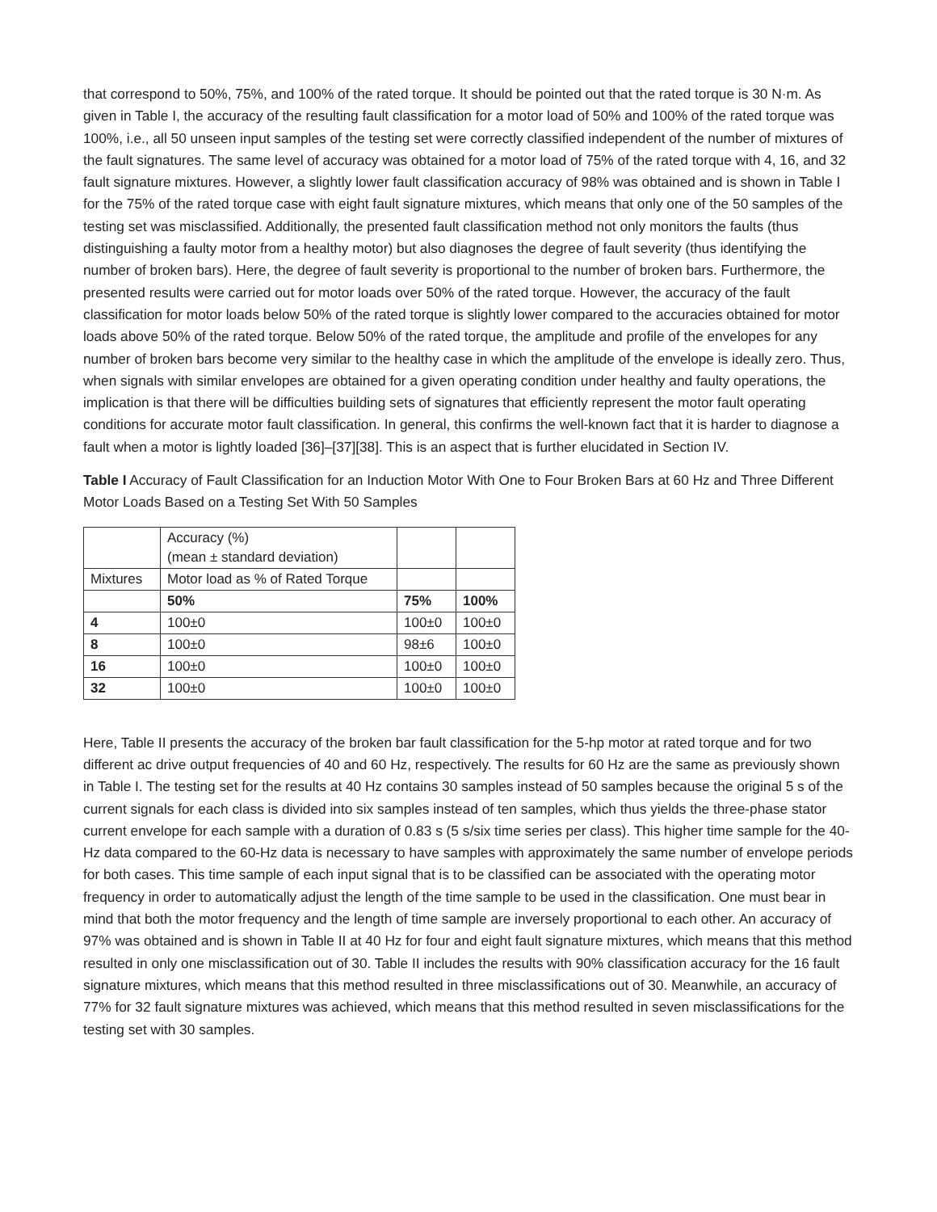that correspond to 50%, 75%, and 100% of the rated torque. It should be pointed out that the rated torque is 30 N·m. As given in Table I, the accuracy of the resulting fault classification for a motor load of 50% and 100% of the rated torque was 100%, i.e., all 50 unseen input samples of the testing set were correctly classified independent of the number of mixtures of the fault signatures. The same level of accuracy was obtained for a motor load of 75% of the rated torque with 4, 16, and 32 fault signature mixtures. However, a slightly lower fault classification accuracy of 98% was obtained and is shown in Table I for the 75% of the rated torque case with eight fault signature mixtures, which means that only one of the 50 samples of the testing set was misclassified. Additionally, the presented fault classification method not only monitors the faults (thus distinguishing a faulty motor from a healthy motor) but also diagnoses the degree of fault severity (thus identifying the number of broken bars). Here, the degree of fault severity is proportional to the number of broken bars. Furthermore, the presented results were carried out for motor loads over 50% of the rated torque. However, the accuracy of the fault classification for motor loads below 50% of the rated torque is slightly lower compared to the accuracies obtained for motor loads above 50% of the rated torque. Below 50% of the rated torque, the amplitude and profile of the envelopes for any number of broken bars become very similar to the healthy case in which the amplitude of the envelope is ideally zero. Thus, when signals with similar envelopes are obtained for a given operating condition under healthy and faulty operations, the implication is that there will be difficulties building sets of signatures that efficiently represent the motor fault operating conditions for accurate motor fault classification. In general, this confirms the well-known fact that it is harder to diagnose a fault when a motor is lightly loaded [36]–[37][38]. This is an aspect that is further elucidated in Section IV.
Table I Accuracy of Fault Classification for an Induction Motor With One to Four Broken Bars at 60 Hz and Three Different Motor Loads Based on a Testing Set With 50 Samples
| | Accuracy (%) (mean ± standard deviation) | | |
| Mixtures | Motor load as % of Rated Torque | | |
| | 50% | 75% | 100% |
| 4 | 100±0 | 100±0 | 100±0 |
| 8 | 100±0 | 98±6 | 100±0 |
| 16 | 100±0 | 100±0 | 100±0 |
| 32 | 100±0 | 100±0 | 100±0 |
Here, Table II presents the accuracy of the broken bar fault classification for the 5-hp motor at rated torque and for two different ac drive output frequencies of 40 and 60 Hz, respectively. The results for 60 Hz are the same as previously shown in Table I. The testing set for the results at 40 Hz contains 30 samples instead of 50 samples because the original 5 s of the current signals for each class is divided into six samples instead of ten samples, which thus yields the three-phase stator current envelope for each sample with a duration of 0.83 s (5 s/six time series per class). This higher time sample for the 40-Hz data compared to the 60-Hz data is necessary to have samples with approximately the same number of envelope periods for both cases. This time sample of each input signal that is to be classified can be associated with the operating motor frequency in order to automatically adjust the length of the time sample to be used in the classification. One must bear in mind that both the motor frequency and the length of time sample are inversely proportional to each other. An accuracy of 97% was obtained and is shown in Table II at 40 Hz for four and eight fault signature mixtures, which means that this method resulted in only one misclassification out of 30. Table II includes the results with 90% classification accuracy for the 16 fault signature mixtures, which means that this method resulted in three misclassifications out of 30. Meanwhile, an accuracy of 77% for 32 fault signature mixtures was achieved, which means that this method resulted in seven misclassifications for the testing set with 30 samples.